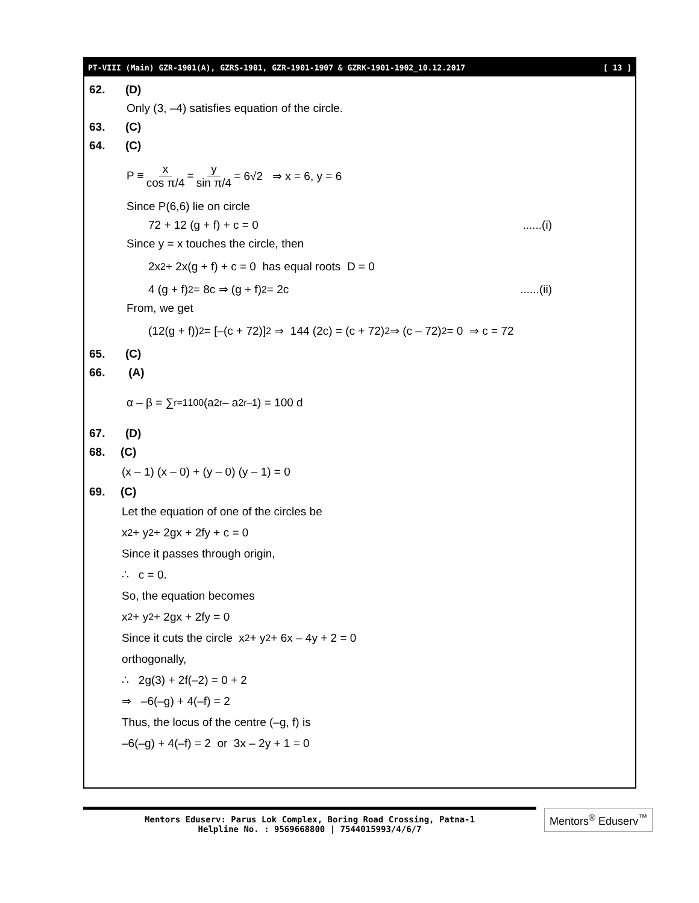PT-VIII (Main) GZR-1901(A), GZRS-1901, GZR-1901-1907 & GZRK-1901-1902_10.12.2017 [ 13 ]
62. (D)
Only (3, –4) satisfies equation of the circle.
63. (C)
64. (C)
P ≡ x cos π/4 = y sin π/4 = 6√2 ⇒ x = 6, y = 6
Since P(6,6) lie on circle
72 + 12 (g + f) + c = 0......(i)
Since y = x touches the circle, then
2x<sup>2</sup> + 2x(g + f) + c = 0 has equal roots D = 0
4 (g + f)<sup>2</sup> = 8c ⇒ (g + f)<sup>2</sup> = 2c......(ii)
From, we get
(12(g + f))<sup>2</sup> = [–(c + 72)]<sup>2</sup> ⇒ 144 (2c) = (c + 72)<sup>2</sup> ⇒ (c – 72)<sup>2</sup> = 0 ⇒ c = 72
65. (C)
66. (A)
α – β = ∑<sub>r=1</sub><sup>100</sup> (a<sub>2r</sub> – a<sub>2r–1</sub>) = 100 d
67. (D)
68. (C)
(x – 1) (x – 0) + (y – 0) (y – 1) = 0
69. (C)
Let the equation of one of the circles be
x<sup>2</sup> + y<sup>2</sup> + 2gx + 2fy + c = 0
Since it passes through origin,
∴ c = 0.
So, the equation becomes
x<sup>2</sup> + y<sup>2</sup> + 2gx + 2fy = 0
Since it cuts the circle x<sup>2</sup> + y<sup>2</sup> + 6x – 4y + 2 = 0
orthogonally,
∴ 2g(3) + 2f(–2) = 0 + 2
⇒ –6(–g) + 4(–f) = 2
Thus, the locus of the centre (–g, f) is
–6(–g) + 4(–f) = 2 or 3x – 2y + 1 = 0
Mentors Eduserv: Parus Lok Complex, Boring Road Crossing, Patna-1
Helpline No. : 9569668800 | 7544015993/4/6/7
Mentors<sup>®</sup> Eduserv<sup>™</sup>